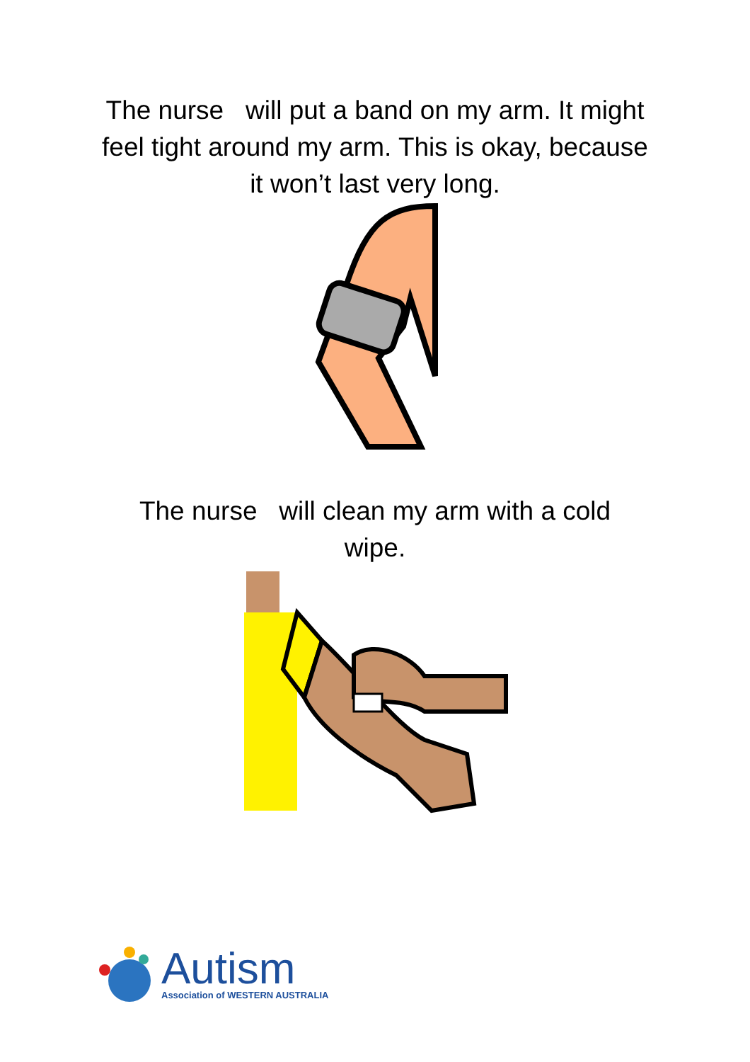The nurse will put a band on my arm. It might feel tight around my arm. This is okay, because it won’t last very long.
The nurse will clean my arm with a cold wipe.
Autism
Association of WESTERN AUSTRALIA